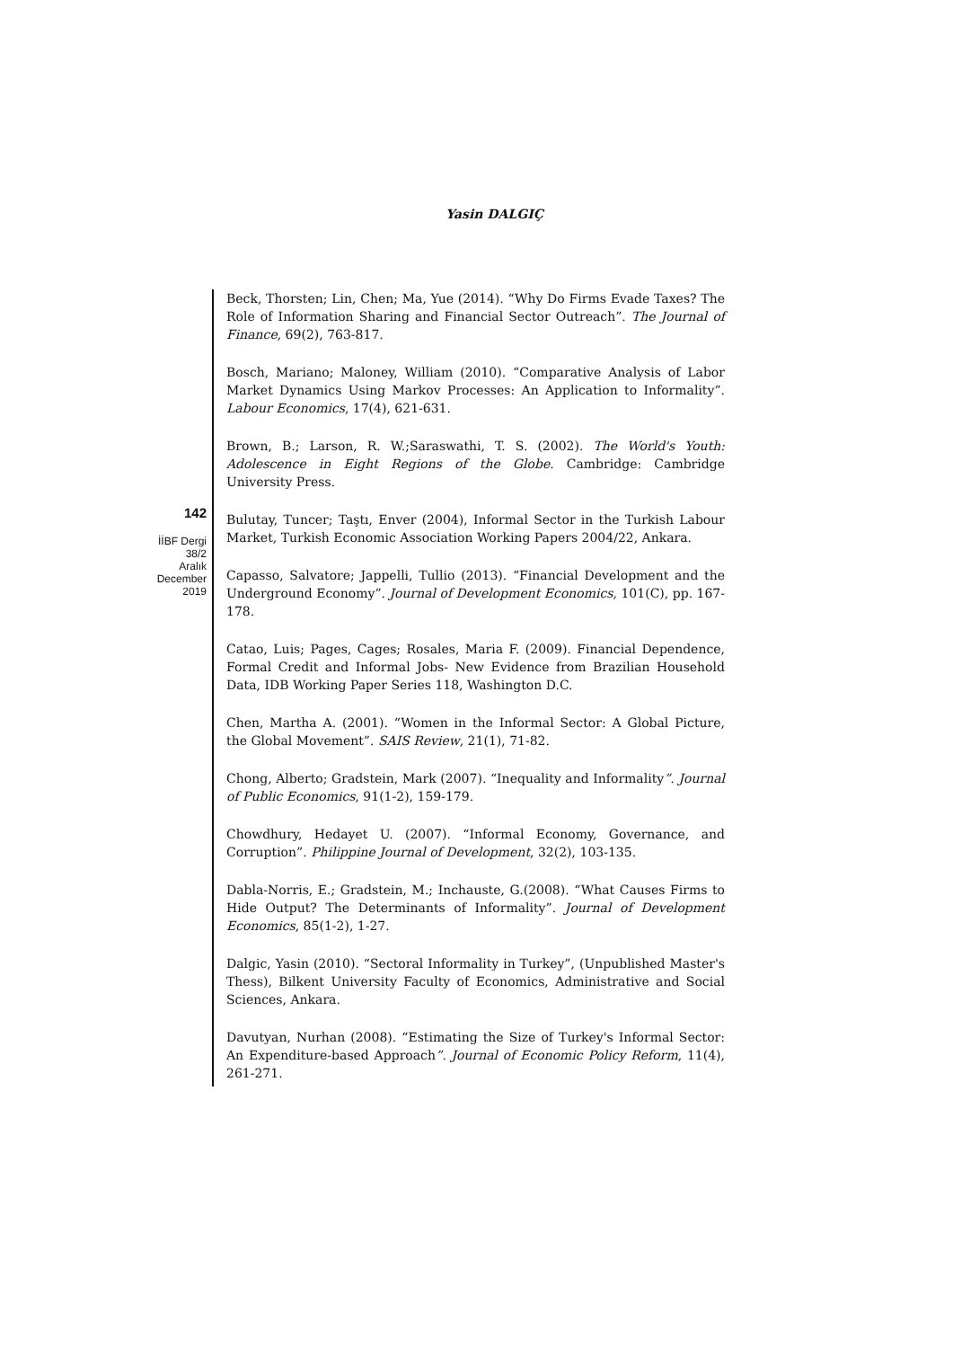Yasin DALGIÇ
142
İİBF Dergi
38/2
Aralık
December
2019
Beck, Thorsten; Lin, Chen; Ma, Yue (2014). “Why Do Firms Evade Taxes? The Role of Information Sharing and Financial Sector Outreach”. The Journal of Finance, 69(2), 763-817.
Bosch, Mariano; Maloney, William (2010). “Comparative Analysis of Labor Market Dynamics Using Markov Processes: An Application to Informality”. Labour Economics, 17(4), 621-631.
Brown, B.; Larson, R. W.;Saraswathi, T. S. (2002). The World's Youth: Adolescence in Eight Regions of the Globe. Cambridge: Cambridge University Press.
Bulutay, Tuncer; Taştı, Enver (2004), Informal Sector in the Turkish Labour Market, Turkish Economic Association Working Papers 2004/22, Ankara.
Capasso, Salvatore; Jappelli, Tullio (2013). “Financial Development and the Underground Economy”. Journal of Development Economics, 101(C), pp. 167-178.
Catao, Luis; Pages, Cages; Rosales, Maria F. (2009). Financial Dependence, Formal Credit and Informal Jobs- New Evidence from Brazilian Household Data, IDB Working Paper Series 118, Washington D.C.
Chen, Martha A. (2001). “Women in the Informal Sector: A Global Picture, the Global Movement”. SAIS Review, 21(1), 71-82.
Chong, Alberto; Gradstein, Mark (2007). “Inequality and Informality”. Journal of Public Economics, 91(1-2), 159-179.
Chowdhury, Hedayet U. (2007). “Informal Economy, Governance, and Corruption”. Philippine Journal of Development, 32(2), 103-135.
Dabla-Norris, E.; Gradstein, M.; Inchauste, G.(2008). “What Causes Firms to Hide Output? The Determinants of Informality”. Journal of Development Economics, 85(1-2), 1-27.
Dalgic, Yasin (2010). “Sectoral Informality in Turkey”, (Unpublished Master's Thess), Bilkent University Faculty of Economics, Administrative and Social Sciences, Ankara.
Davutyan, Nurhan (2008). “Estimating the Size of Turkey's Informal Sector: An Expenditure-based Approach”. Journal of Economic Policy Reform, 11(4), 261-271.